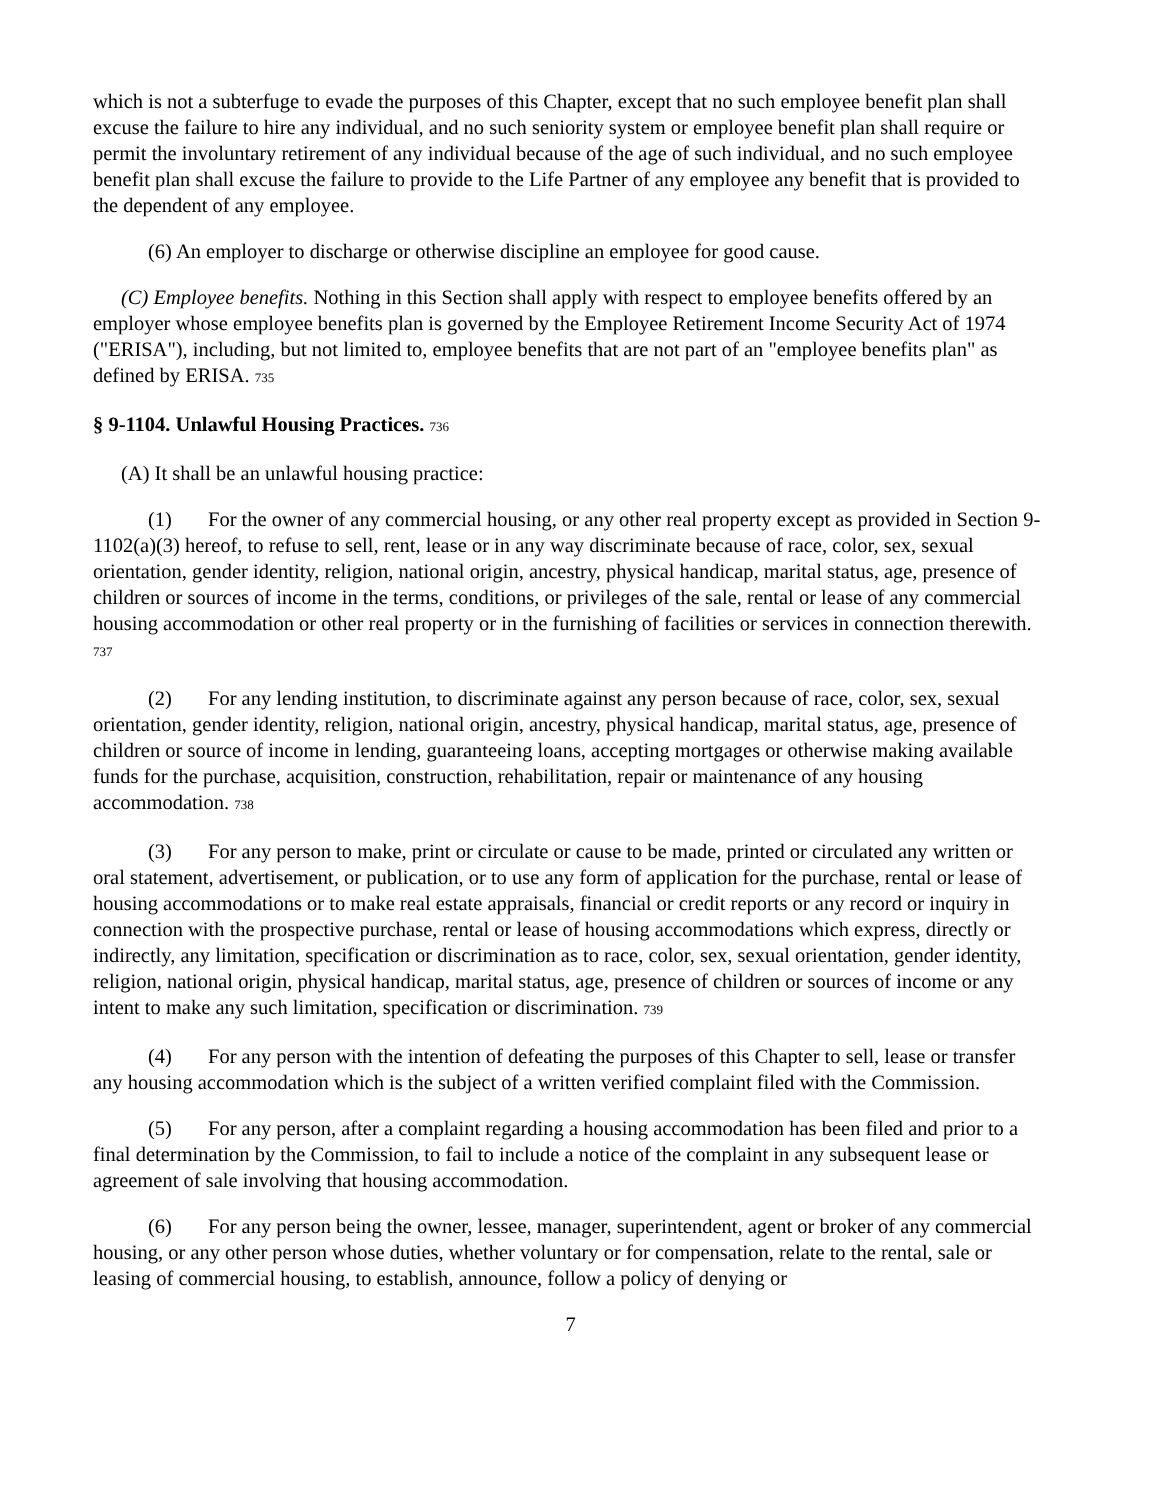which is not a subterfuge to evade the purposes of this Chapter, except that no such employee benefit plan shall excuse the failure to hire any individual, and no such seniority system or employee benefit plan shall require or permit the involuntary retirement of any individual because of the age of such individual, and no such employee benefit plan shall excuse the failure to provide to the Life Partner of any employee any benefit that is provided to the dependent of any employee.
(6) An employer to discharge or otherwise discipline an employee for good cause.
(C) Employee benefits. Nothing in this Section shall apply with respect to employee benefits offered by an employer whose employee benefits plan is governed by the Employee Retirement Income Security Act of 1974 ("ERISA"), including, but not limited to, employee benefits that are not part of an "employee benefits plan" as defined by ERISA. 735
§ 9-1104. Unlawful Housing Practices. 736
(A) It shall be an unlawful housing practice:
(1) For the owner of any commercial housing, or any other real property except as provided in Section 9-1102(a)(3) hereof, to refuse to sell, rent, lease or in any way discriminate because of race, color, sex, sexual orientation, gender identity, religion, national origin, ancestry, physical handicap, marital status, age, presence of children or sources of income in the terms, conditions, or privileges of the sale, rental or lease of any commercial housing accommodation or other real property or in the furnishing of facilities or services in connection therewith. 737
(2) For any lending institution, to discriminate against any person because of race, color, sex, sexual orientation, gender identity, religion, national origin, ancestry, physical handicap, marital status, age, presence of children or source of income in lending, guaranteeing loans, accepting mortgages or otherwise making available funds for the purchase, acquisition, construction, rehabilitation, repair or maintenance of any housing accommodation. 738
(3) For any person to make, print or circulate or cause to be made, printed or circulated any written or oral statement, advertisement, or publication, or to use any form of application for the purchase, rental or lease of housing accommodations or to make real estate appraisals, financial or credit reports or any record or inquiry in connection with the prospective purchase, rental or lease of housing accommodations which express, directly or indirectly, any limitation, specification or discrimination as to race, color, sex, sexual orientation, gender identity, religion, national origin, physical handicap, marital status, age, presence of children or sources of income or any intent to make any such limitation, specification or discrimination. 739
(4) For any person with the intention of defeating the purposes of this Chapter to sell, lease or transfer any housing accommodation which is the subject of a written verified complaint filed with the Commission.
(5) For any person, after a complaint regarding a housing accommodation has been filed and prior to a final determination by the Commission, to fail to include a notice of the complaint in any subsequent lease or agreement of sale involving that housing accommodation.
(6) For any person being the owner, lessee, manager, superintendent, agent or broker of any commercial housing, or any other person whose duties, whether voluntary or for compensation, relate to the rental, sale or leasing of commercial housing, to establish, announce, follow a policy of denying or
7